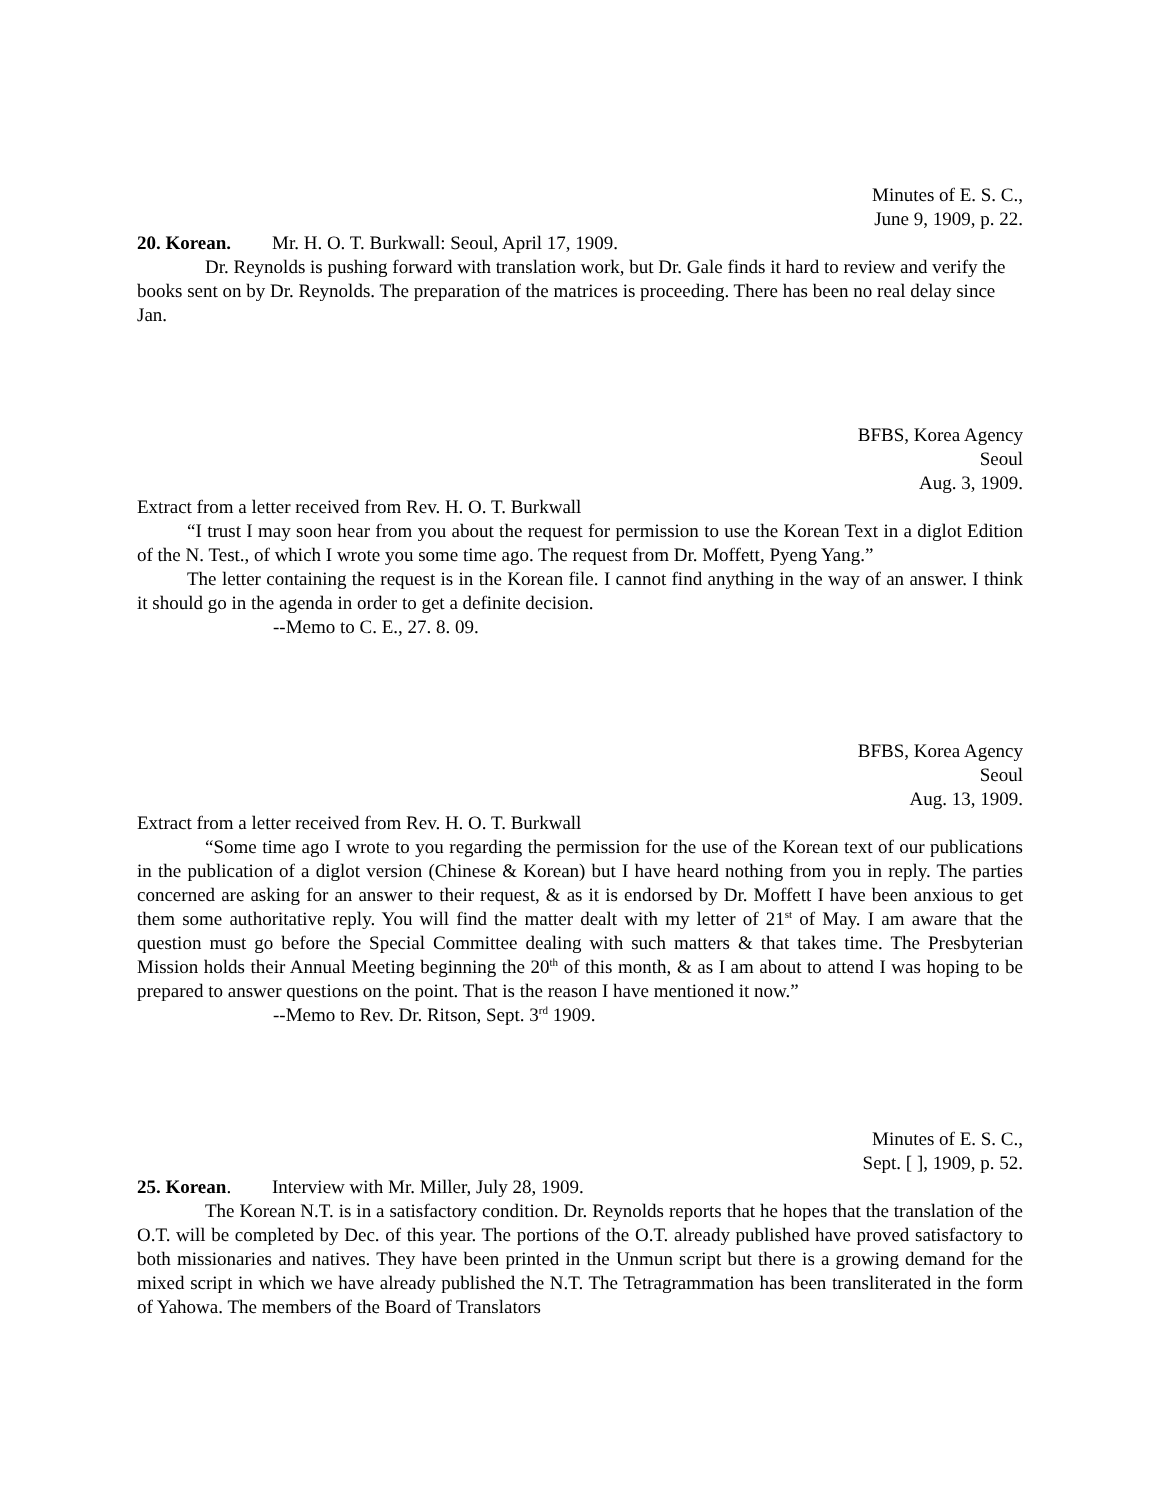Minutes of E. S. C.,
June 9, 1909, p. 22.
20. Korean. Mr. H. O. T. Burkwall: Seoul, April 17, 1909.
Dr. Reynolds is pushing forward with translation work, but Dr. Gale finds it hard to review and verify the books sent on by Dr. Reynolds. The preparation of the matrices is proceeding. There has been no real delay since Jan.
BFBS, Korea Agency
Seoul
Aug. 3, 1909.
Extract from a letter received from Rev. H. O. T. Burkwall
“I trust I may soon hear from you about the request for permission to use the Korean Text in a diglot Edition of the N. Test., of which I wrote you some time ago. The request from Dr. Moffett, Pyeng Yang.”
The letter containing the request is in the Korean file. I cannot find anything in the way of an answer. I think it should go in the agenda in order to get a definite decision.
--Memo to C. E., 27. 8. 09.
BFBS, Korea Agency
Seoul
Aug. 13, 1909.
Extract from a letter received from Rev. H. O. T. Burkwall
“Some time ago I wrote to you regarding the permission for the use of the Korean text of our publications in the publication of a diglot version (Chinese & Korean) but I have heard nothing from you in reply. The parties concerned are asking for an answer to their request, & as it is endorsed by Dr. Moffett I have been anxious to get them some authoritative reply. You will find the matter dealt with my letter of 21<sup>st</sup> of May. I am aware that the question must go before the Special Committee dealing with such matters & that takes time. The Presbyterian Mission holds their Annual Meeting beginning the 20<sup>th</sup> of this month, & as I am about to attend I was hoping to be prepared to answer questions on the point. That is the reason I have mentioned it now.”
--Memo to Rev. Dr. Ritson, Sept. 3<sup>rd</sup> 1909.
Minutes of E. S. C.,
Sept. [ ], 1909, p. 52.
25. Korean. Interview with Mr. Miller, July 28, 1909.
The Korean N.T. is in a satisfactory condition. Dr. Reynolds reports that he hopes that the translation of the O.T. will be completed by Dec. of this year. The portions of the O.T. already published have proved satisfactory to both missionaries and natives. They have been printed in the Unmun script but there is a growing demand for the mixed script in which we have already published the N.T. The Tetragrammation has been transliterated in the form of Yahowa. The members of the Board of Translators